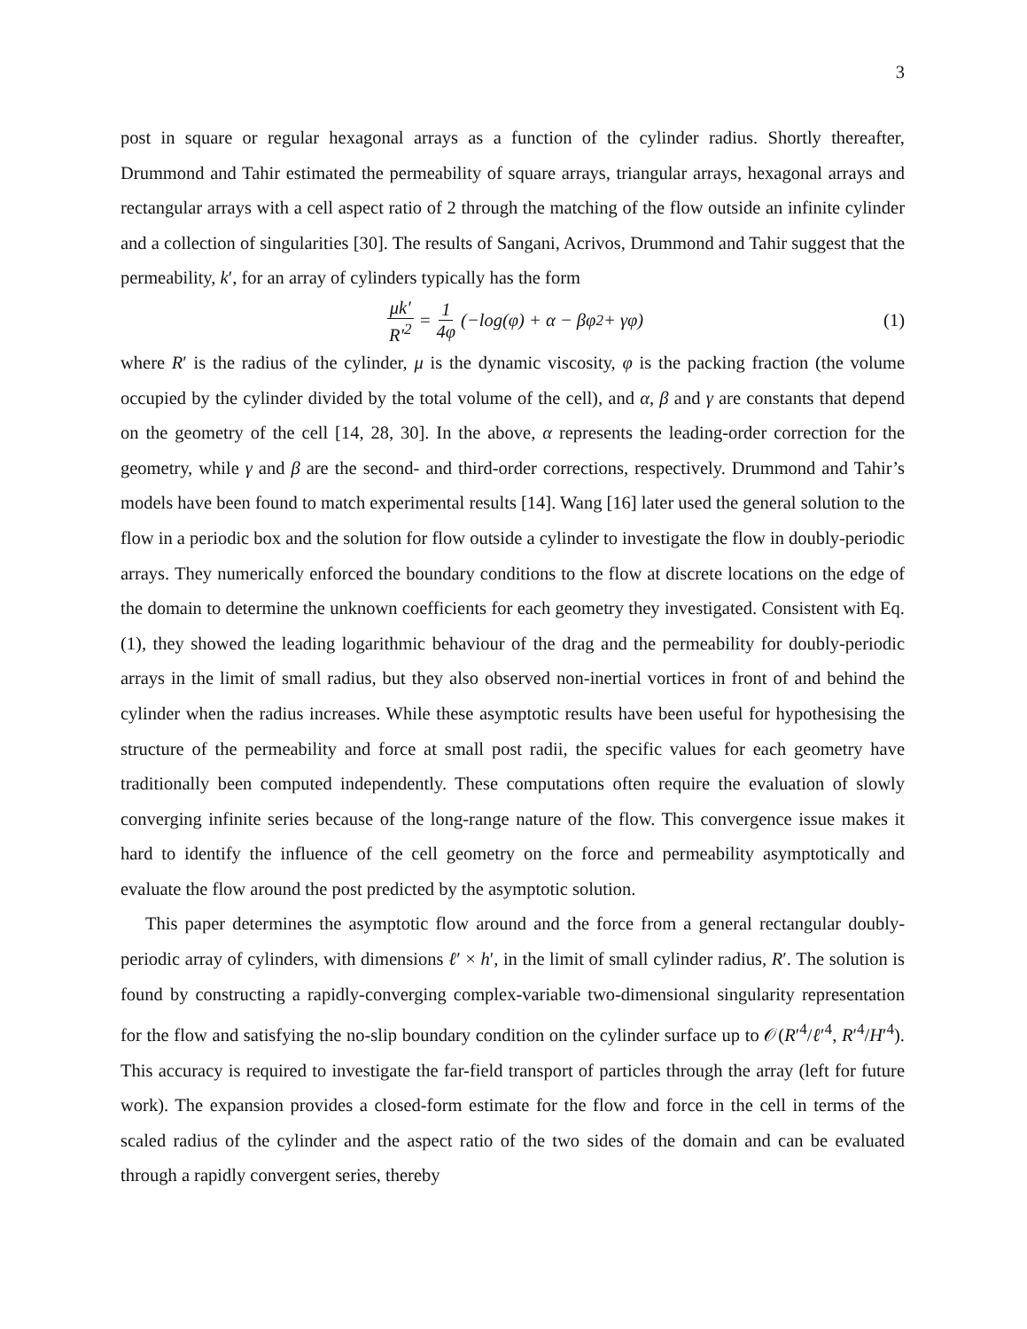3
post in square or regular hexagonal arrays as a function of the cylinder radius. Shortly thereafter, Drummond and Tahir estimated the permeability of square arrays, triangular arrays, hexagonal arrays and rectangular arrays with a cell aspect ratio of 2 through the matching of the flow outside an infinite cylinder and a collection of singularities [30]. The results of Sangani, Acrivos, Drummond and Tahir suggest that the permeability, k′, for an array of cylinders typically has the form
μk′ R′<sup>2</sup> = 1 4φ (−log(φ) + α − βφ<sup>2</sup> + γφ) (1)
where R′ is the radius of the cylinder, μ is the dynamic viscosity, φ is the packing fraction (the volume occupied by the cylinder divided by the total volume of the cell), and α, β and γ are constants that depend on the geometry of the cell [14, 28, 30]. In the above, α represents the leading-order correction for the geometry, while γ and β are the second- and third-order corrections, respectively. Drummond and Tahir’s models have been found to match experimental results [14]. Wang [16] later used the general solution to the flow in a periodic box and the solution for flow outside a cylinder to investigate the flow in doubly-periodic arrays. They numerically enforced the boundary conditions to the flow at discrete locations on the edge of the domain to determine the unknown coefficients for each geometry they investigated. Consistent with Eq. (1), they showed the leading logarithmic behaviour of the drag and the permeability for doubly-periodic arrays in the limit of small radius, but they also observed non-inertial vortices in front of and behind the cylinder when the radius increases. While these asymptotic results have been useful for hypothesising the structure of the permeability and force at small post radii, the specific values for each geometry have traditionally been computed independently. These computations often require the evaluation of slowly converging infinite series because of the long-range nature of the flow. This convergence issue makes it hard to identify the influence of the cell geometry on the force and permeability asymptotically and evaluate the flow around the post predicted by the asymptotic solution.
This paper determines the asymptotic flow around and the force from a general rectangular doubly-periodic array of cylinders, with dimensions ℓ′ × h′, in the limit of small cylinder radius, R′. The solution is found by constructing a rapidly-converging complex-variable two-dimensional singularity representation for the flow and satisfying the no-slip boundary condition on the cylinder surface up to 𝒪(R′<sup>4</sup>/ℓ′<sup>4</sup>, R′<sup>4</sup>/H′<sup>4</sup>). This accuracy is required to investigate the far-field transport of particles through the array (left for future work). The expansion provides a closed-form estimate for the flow and force in the cell in terms of the scaled radius of the cylinder and the aspect ratio of the two sides of the domain and can be evaluated through a rapidly convergent series, thereby